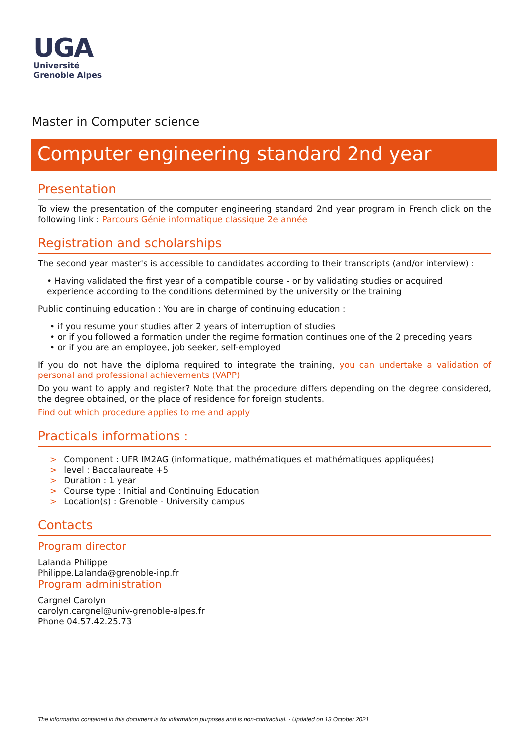UGA
Université
Grenoble Alpes
Master in Computer science
Computer engineering standard 2nd year
Presentation
To view the presentation of the computer engineering standard 2nd year program in French click on the following link : Parcours Génie informatique classique 2e année
Registration and scholarships
The second year master's is accessible to candidates according to their transcripts (and/or interview) :
• Having validated the first year of a compatible course - or by validating studies or acquired experience according to the conditions determined by the university or the training
Public continuing education : You are in charge of continuing education :
• if you resume your studies after 2 years of interruption of studies
• or if you followed a formation under the regime formation continues one of the 2 preceding years
• or if you are an employee, job seeker, self-employed
If you do not have the diploma required to integrate the training, you can undertake a validation of personal and professional achievements (VAPP)
Do you want to apply and register? Note that the procedure differs depending on the degree considered, the degree obtained, or the place of residence for foreign students.
Find out which procedure applies to me and apply
Practicals informations :
> Component : UFR IM2AG (informatique, mathématiques et mathématiques appliquées)
> level : Baccalaureate +5
> Duration : 1 year
> Course type : Initial and Continuing Education
> Location(s) : Grenoble - University campus
Contacts
Program director
Lalanda Philippe
Philippe.Lalanda@grenoble-inp.fr
Program administration
Cargnel Carolyn
carolyn.cargnel@univ-grenoble-alpes.fr
Phone 04.57.42.25.73
The information contained in this document is for information purposes and is non-contractual. - Updated on 13 October 2021